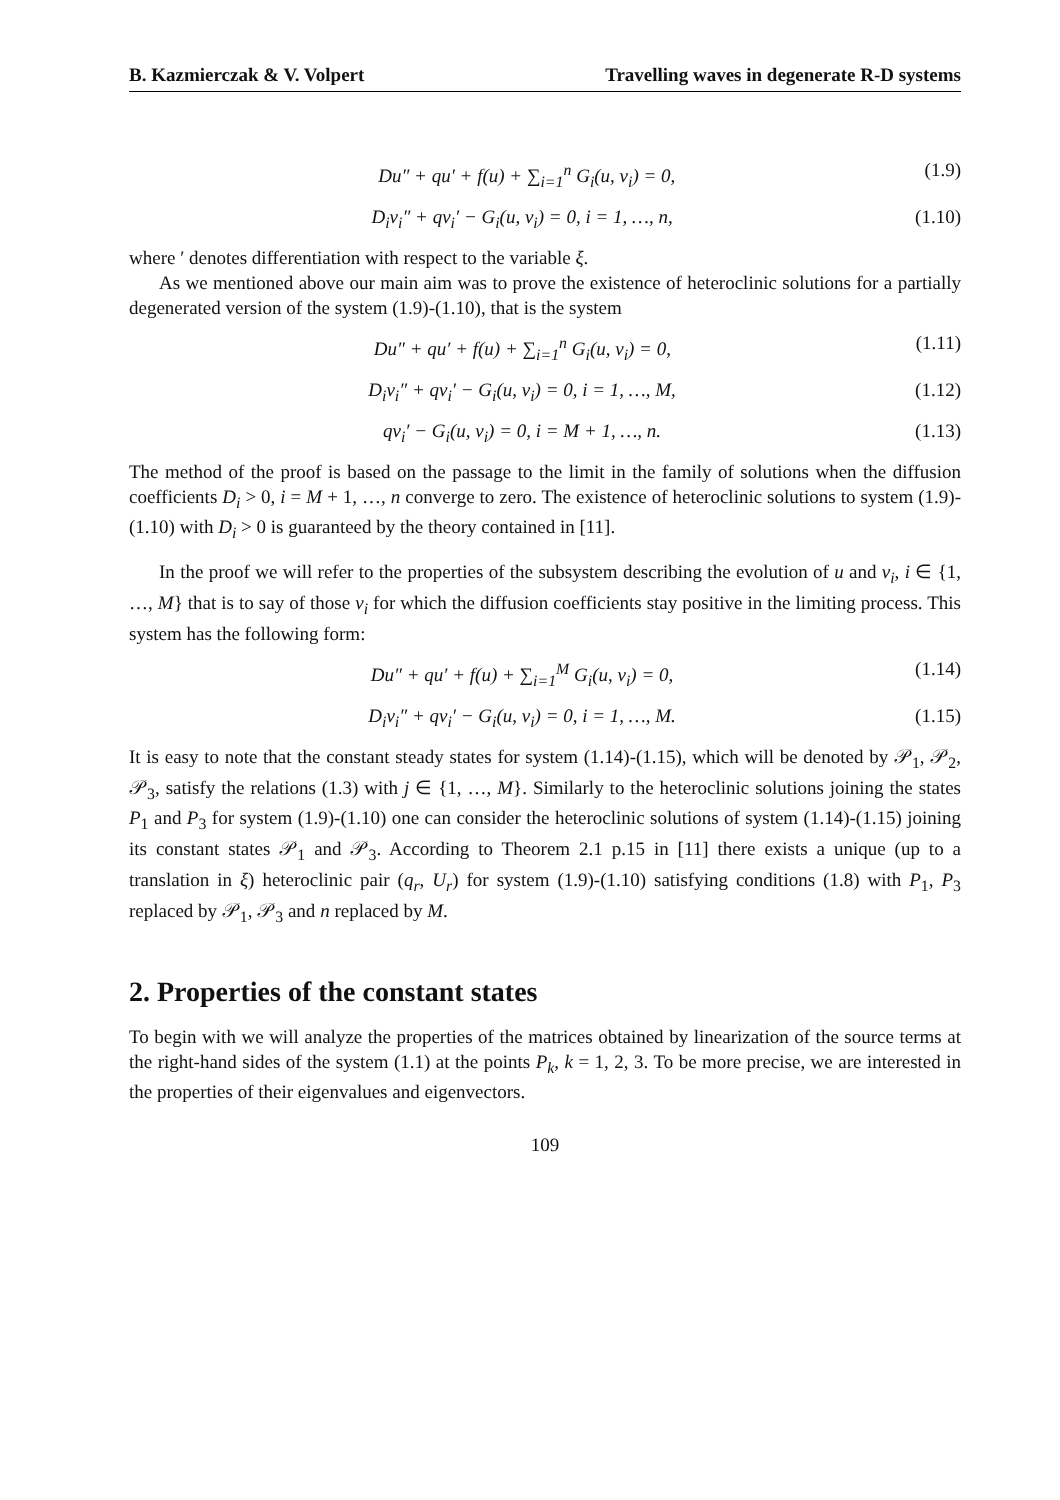B. Kazmierczak & V. Volpert Travelling waves in degenerate R-D systems
Du″ + qu′ + f(u) + ∑<sub>i=1</sub><sup>n</sup> G<sub>i</sub>(u, v<sub>i</sub>) = 0, (1.9)
D<sub>i</sub>v<sub>i</sub>″ + qv<sub>i</sub>′ − G<sub>i</sub>(u, v<sub>i</sub>) = 0, i = 1, …, n, (1.10)
where ′ denotes differentiation with respect to the variable ξ.
As we mentioned above our main aim was to prove the existence of heteroclinic solutions for a partially degenerated version of the system (1.9)-(1.10), that is the system
Du″ + qu′ + f(u) + ∑<sub>i=1</sub><sup>n</sup> G<sub>i</sub>(u, v<sub>i</sub>) = 0, (1.11)
D<sub>i</sub>v<sub>i</sub>″ + qv<sub>i</sub>′ − G<sub>i</sub>(u, v<sub>i</sub>) = 0, i = 1, …, M, (1.12)
qv<sub>i</sub>′ − G<sub>i</sub>(u, v<sub>i</sub>) = 0, i = M + 1, …, n. (1.13)
The method of the proof is based on the passage to the limit in the family of solutions when the diffusion coefficients D<sub>i</sub> > 0, i = M + 1, …, n converge to zero. The existence of heteroclinic solutions to system (1.9)-(1.10) with D<sub>i</sub> > 0 is guaranteed by the theory contained in [11].
In the proof we will refer to the properties of the subsystem describing the evolution of u and v<sub>i</sub>, i ∈ {1, …, M} that is to say of those v<sub>i</sub> for which the diffusion coefficients stay positive in the limiting process. This system has the following form:
Du″ + qu′ + f(u) + ∑<sub>i=1</sub><sup>M</sup> G<sub>i</sub>(u, v<sub>i</sub>) = 0, (1.14)
D<sub>i</sub>v<sub>i</sub>″ + qv<sub>i</sub>′ − G<sub>i</sub>(u, v<sub>i</sub>) = 0, i = 1, …, M. (1.15)
It is easy to note that the constant steady states for system (1.14)-(1.15), which will be denoted by 𝒫<sub>1</sub>, 𝒫<sub>2</sub>, 𝒫<sub>3</sub>, satisfy the relations (1.3) with j ∈ {1, …, M}. Similarly to the heteroclinic solutions joining the states P<sub>1</sub> and P<sub>3</sub> for system (1.9)-(1.10) one can consider the heteroclinic solutions of system (1.14)-(1.15) joining its constant states 𝒫<sub>1</sub> and 𝒫<sub>3</sub>. According to Theorem 2.1 p.15 in [11] there exists a unique (up to a translation in ξ) heteroclinic pair (q<sub>r</sub>, U<sub>r</sub>) for system (1.9)-(1.10) satisfying conditions (1.8) with P<sub>1</sub>, P<sub>3</sub> replaced by 𝒫<sub>1</sub>, 𝒫<sub>3</sub> and n replaced by M.
2. Properties of the constant states
To begin with we will analyze the properties of the matrices obtained by linearization of the source terms at the right-hand sides of the system (1.1) at the points P<sub>k</sub>, k = 1, 2, 3. To be more precise, we are interested in the properties of their eigenvalues and eigenvectors.
109